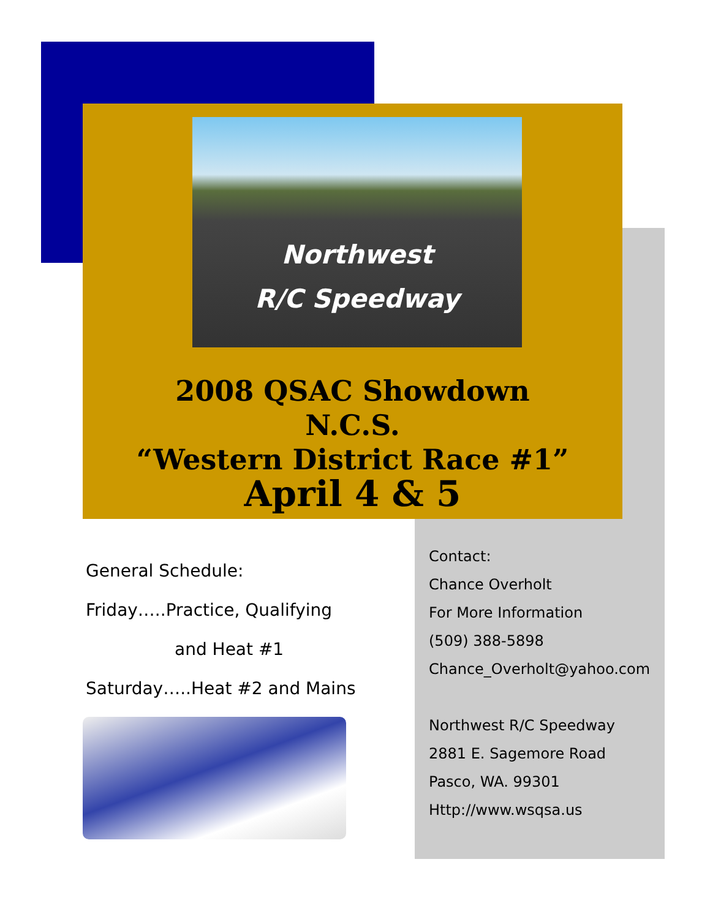Northwest
R/C Speedway
2008 QSAC Showdown
N.C.S.
“Western District Race #1”
April 4 & 5
General Schedule:
Friday…..Practice, Qualifying
and Heat #1
Saturday…..Heat #2 and Mains
Contact:
Chance Overholt
For More Information
(509) 388-5898
Chance_Overholt@yahoo.com
Northwest R/C Speedway
2881 E. Sagemore Road
Pasco, WA. 99301
Http://www.wsqsa.us